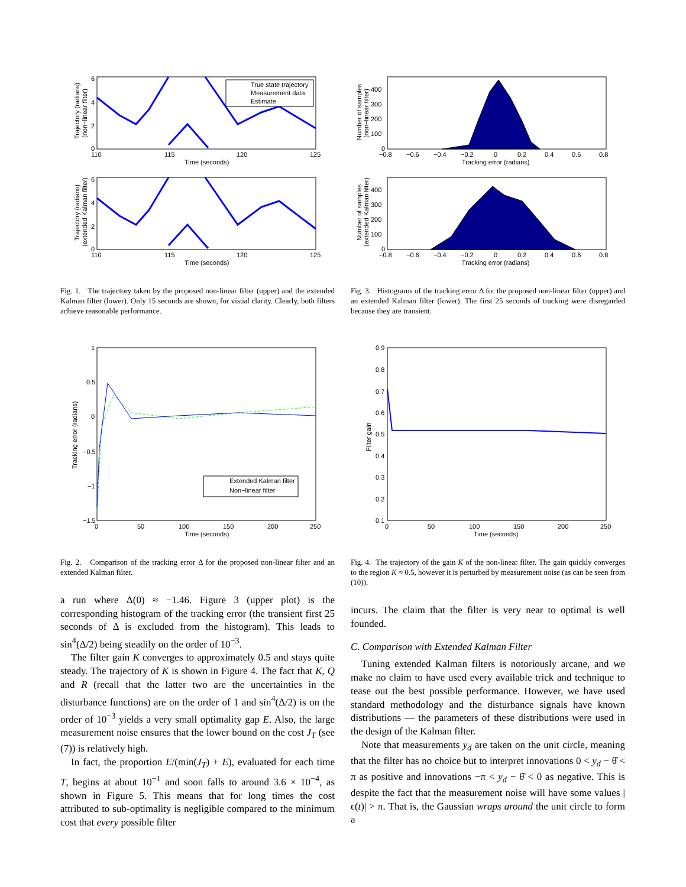True state trajectory
Measurement data
Estimate
6
4
2
0
110
115
120
125
Time (seconds)
Trajectory (radians)
(non−linear filter)
6
4
2
0
110
115
120
125
Time (seconds)
Trajectory (radians)
(extended Kalman filter)
Fig. 1. The trajectory taken by the proposed non-linear filter (upper) and the extended Kalman filter (lower). Only 15 seconds are shown, for visual clarity. Clearly, both filters achieve reasonable performance.
Extended Kalman filter
Non−linear filter
1
0.5
0
−0.5
−1
−1.5
0
50
100
150
200
250
Time (seconds)
Tracking error (radians)
Fig. 2. Comparison of the tracking error Δ for the proposed non-linear filter and an extended Kalman filter.
a run where Δ(0) ≈ −1.46. Figure 3 (upper plot) is the corresponding histogram of the tracking error (the transient first 25 seconds of Δ is excluded from the histogram). This leads to sin<sup>4</sup>(Δ/2) being steadily on the order of 10<sup>−3</sup>.
The filter gain K converges to approximately 0.5 and stays quite steady. The trajectory of K is shown in Figure 4. The fact that K, Q and R (recall that the latter two are the uncertainties in the disturbance functions) are on the order of 1 and sin<sup>4</sup>(Δ/2) is on the order of 10<sup>−3</sup> yields a very small optimality gap E. Also, the large measurement noise ensures that the lower bound on the cost J<sub>T</sub> (see (7)) is relatively high.
In fact, the proportion E/(min(J<sub>T</sub>) + E), evaluated for each time T, begins at about 10<sup>−1</sup> and soon falls to around 3.6 × 10<sup>−4</sup>, as shown in Figure 5. This means that for long times the cost attributed to sub-optimality is negligible compared to the minimum cost that every possible filter
400
300
200
100
0
−0.8
−0.6
−0.4
−0.2
0
0.2
0.4
0.6
0.8
Tracking error (radians)
Number of samples
(non−linear filter)
400
300
200
100
0
−0.8
−0.6
−0.4
−0.2
0
0.2
0.4
0.6
0.8
Tracking error (radians)
Number of samples
(extended Kalman filter)
Fig. 3. Histograms of the tracking error Δ for the proposed non-linear filter (upper) and an extended Kalman filter (lower). The first 25 seconds of tracking were disregarded because they are transient.
0.9
0.8
0.7
0.6
0.5
0.4
0.3
0.2
0.1
0
50
100
150
200
250
Time (seconds)
Filter gain
Fig. 4. The trajectory of the gain K of the non-linear filter. The gain quickly converges to the region K ≈ 0.5, however it is perturbed by measurement noise (as can be seen from (10)).
incurs. The claim that the filter is very near to optimal is well founded.
C. Comparison with Extended Kalman Filter
Tuning extended Kalman filters is notoriously arcane, and we make no claim to have used every available trick and technique to tease out the best possible performance. However, we have used standard methodology and the disturbance signals have known distributions — the parameters of these distributions were used in the design of the Kalman filter.
Note that measurements y<sub>d</sub> are taken on the unit circle, meaning that the filter has no choice but to interpret innovations 0 < y<sub>d</sub> − θ̂ < π as positive and innovations −π < y<sub>d</sub> − θ̂ < 0 as negative. This is despite the fact that the measurement noise will have some values |ϵ(t)| > π. That is, the Gaussian wraps around the unit circle to form a